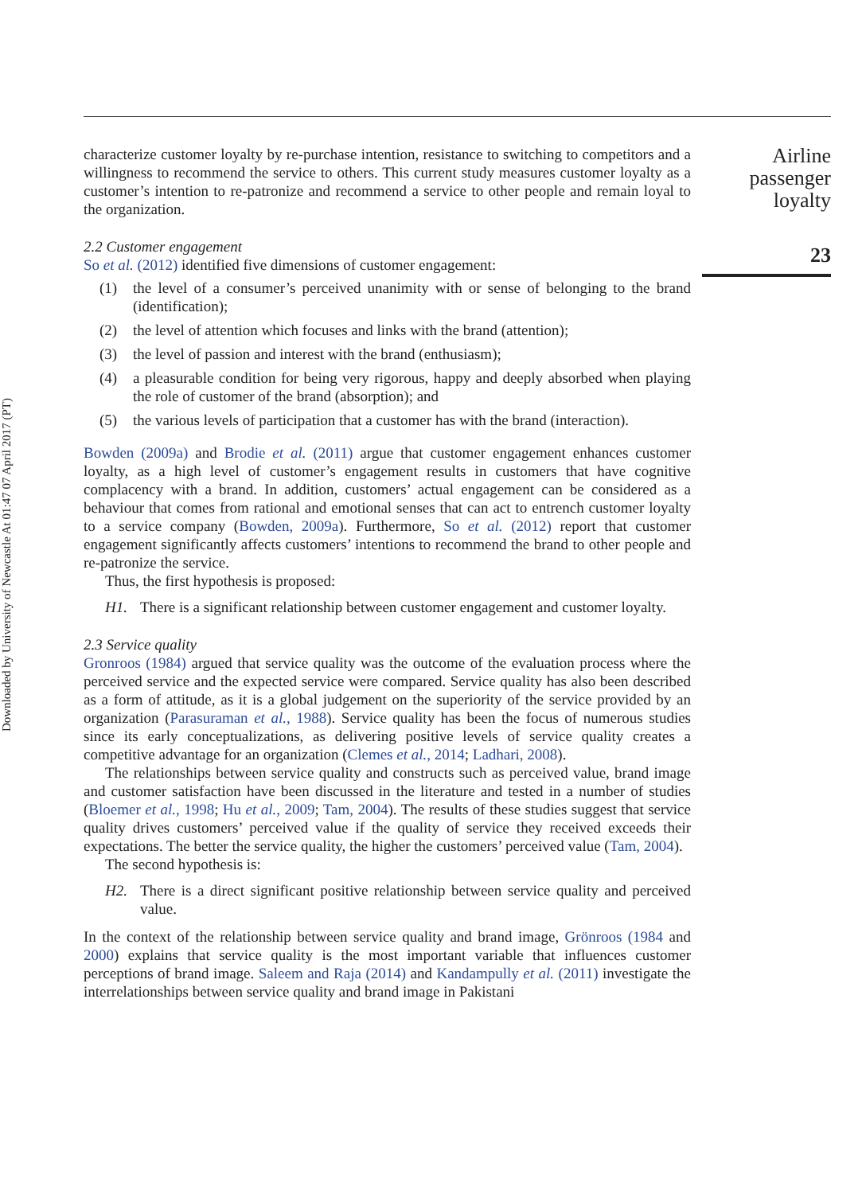Downloaded by University of Newcastle At 01:47 07 April 2017 (PT)
characterize customer loyalty by re-purchase intention, resistance to switching to competitors and a willingness to recommend the service to others. This current study measures customer loyalty as a customer’s intention to re-patronize and recommend a service to other people and remain loyal to the organization.
2.2 Customer engagement
So et al. (2012) identified five dimensions of customer engagement:
(1) the level of a consumer’s perceived unanimity with or sense of belonging to the brand (identification);
(2) the level of attention which focuses and links with the brand (attention);
(3) the level of passion and interest with the brand (enthusiasm);
(4) a pleasurable condition for being very rigorous, happy and deeply absorbed when playing the role of customer of the brand (absorption); and
(5) the various levels of participation that a customer has with the brand (interaction).
Bowden (2009a) and Brodie et al. (2011) argue that customer engagement enhances customer loyalty, as a high level of customer’s engagement results in customers that have cognitive complacency with a brand. In addition, customers’ actual engagement can be considered as a behaviour that comes from rational and emotional senses that can act to entrench customer loyalty to a service company (Bowden, 2009a). Furthermore, So et al. (2012) report that customer engagement significantly affects customers’ intentions to recommend the brand to other people and re-patronize the service.
Thus, the first hypothesis is proposed:
H1. There is a significant relationship between customer engagement and customer loyalty.
2.3 Service quality
Gronroos (1984) argued that service quality was the outcome of the evaluation process where the perceived service and the expected service were compared. Service quality has also been described as a form of attitude, as it is a global judgement on the superiority of the service provided by an organization (Parasuraman et al., 1988). Service quality has been the focus of numerous studies since its early conceptualizations, as delivering positive levels of service quality creates a competitive advantage for an organization (Clemes et al., 2014; Ladhari, 2008).
The relationships between service quality and constructs such as perceived value, brand image and customer satisfaction have been discussed in the literature and tested in a number of studies (Bloemer et al., 1998; Hu et al., 2009; Tam, 2004). The results of these studies suggest that service quality drives customers’ perceived value if the quality of service they received exceeds their expectations. The better the service quality, the higher the customers’ perceived value (Tam, 2004).
The second hypothesis is:
H2. There is a direct significant positive relationship between service quality and perceived value.
In the context of the relationship between service quality and brand image, Grönroos (1984 and 2000) explains that service quality is the most important variable that influences customer perceptions of brand image. Saleem and Raja (2014) and Kandampully et al. (2011) investigate the interrelationships between service quality and brand image in Pakistani
Airline
passenger
loyalty
23